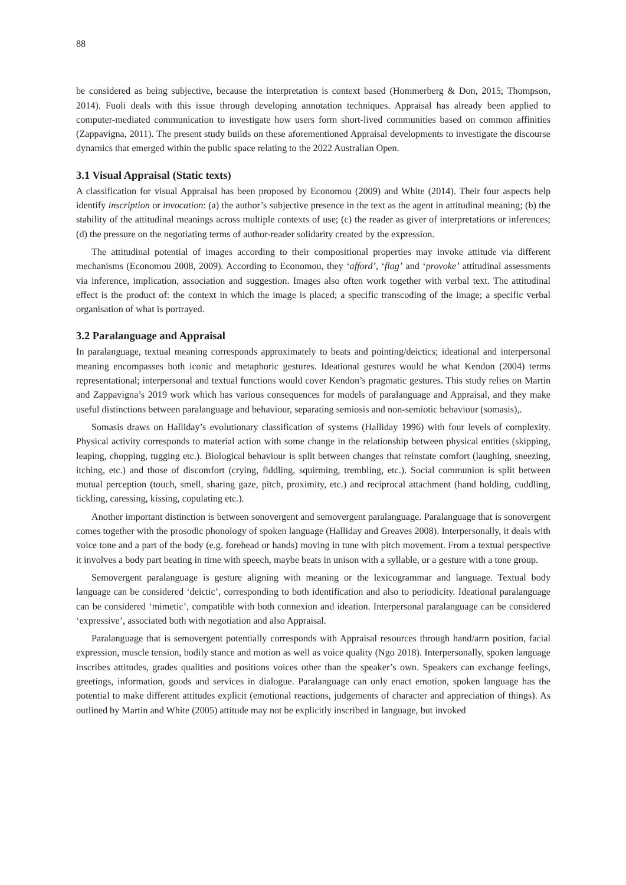88
be considered as being subjective, because the interpretation is context based (Hommerberg & Don, 2015; Thompson, 2014). Fuoli deals with this issue through developing annotation techniques. Appraisal has already been applied to computer-mediated communication to investigate how users form short-lived communities based on common affinities (Zappavigna, 2011). The present study builds on these aforementioned Appraisal developments to investigate the discourse dynamics that emerged within the public space relating to the 2022 Australian Open.
3.1 Visual Appraisal (Static texts)
A classification for visual Appraisal has been proposed by Economou (2009) and White (2014). Their four aspects help identify inscription or invocation: (a) the author’s subjective presence in the text as the agent in attitudinal meaning; (b) the stability of the attitudinal meanings across multiple contexts of use; (c) the reader as giver of interpretations or inferences; (d) the pressure on the negotiating terms of author-reader solidarity created by the expression.
The attitudinal potential of images according to their compositional properties may invoke attitude via different mechanisms (Economou 2008, 2009). According to Economou, they ‘afford’, ‘flag’ and ‘provoke’ attitudinal assessments via inference, implication, association and suggestion. Images also often work together with verbal text. The attitudinal effect is the product of: the context in which the image is placed; a specific transcoding of the image; a specific verbal organisation of what is portrayed.
3.2 Paralanguage and Appraisal
In paralanguage, textual meaning corresponds approximately to beats and pointing/deictics; ideational and interpersonal meaning encompasses both iconic and metaphoric gestures. Ideational gestures would be what Kendon (2004) terms representational; interpersonal and textual functions would cover Kendon’s pragmatic gestures. This study relies on Martin and Zappavigna’s 2019 work which has various consequences for models of paralanguage and Appraisal, and they make useful distinctions between paralanguage and behaviour, separating semiosis and non-semiotic behaviour (somasis),.
Somasis draws on Halliday’s evolutionary classification of systems (Halliday 1996) with four levels of complexity. Physical activity corresponds to material action with some change in the relationship between physical entities (skipping, leaping, chopping, tugging etc.). Biological behaviour is split between changes that reinstate comfort (laughing, sneezing, itching, etc.) and those of discomfort (crying, fiddling, squirming, trembling, etc.). Social communion is split between mutual perception (touch, smell, sharing gaze, pitch, proximity, etc.) and reciprocal attachment (hand holding, cuddling, tickling, caressing, kissing, copulating etc.).
Another important distinction is between sonovergent and semovergent paralanguage. Paralanguage that is sonovergent comes together with the prosodic phonology of spoken language (Halliday and Greaves 2008). Interpersonally, it deals with voice tone and a part of the body (e.g. forehead or hands) moving in tune with pitch movement. From a textual perspective it involves a body part beating in time with speech, maybe beats in unison with a syllable, or a gesture with a tone group.
Semovergent paralanguage is gesture aligning with meaning or the lexicogrammar and language. Textual body language can be considered ‘deictic’, corresponding to both identification and also to periodicity. Ideational paralanguage can be considered ‘mimetic’, compatible with both connexion and ideation. Interpersonal paralanguage can be considered ‘expressive’, associated both with negotiation and also Appraisal.
Paralanguage that is semovergent potentially corresponds with Appraisal resources through hand/arm position, facial expression, muscle tension, bodily stance and motion as well as voice quality (Ngo 2018). Interpersonally, spoken language inscribes attitudes, grades qualities and positions voices other than the speaker’s own. Speakers can exchange feelings, greetings, information, goods and services in dialogue. Paralanguage can only enact emotion, spoken language has the potential to make different attitudes explicit (emotional reactions, judgements of character and appreciation of things). As outlined by Martin and White (2005) attitude may not be explicitly inscribed in language, but invoked